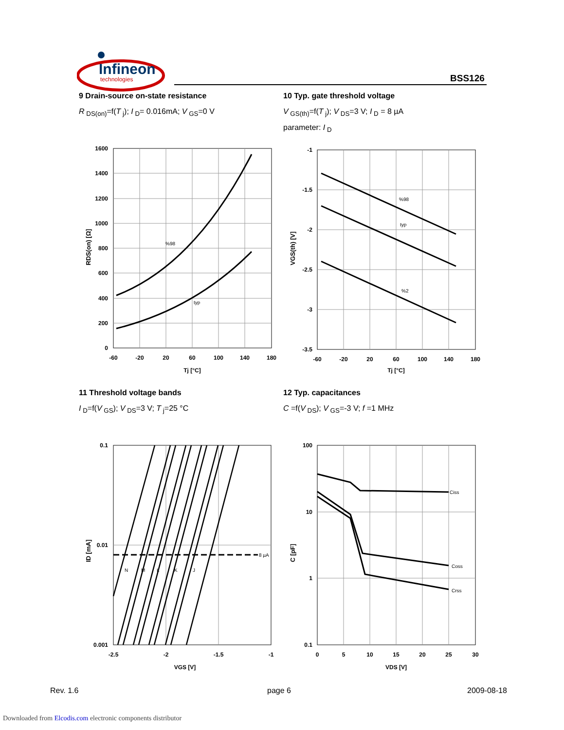Infineon
technologies
BSS126
9 Drain-source on-state resistance
R<sub>DS(on)</sub>=f(T<sub>j</sub>); I<sub>D</sub>= 0.016mA; V<sub>GS</sub>=0 V
10 Typ. gate threshold voltage
V<sub>GS(th)</sub>=f(T<sub>j</sub>); V<sub>DS</sub>=3 V; I<sub>D</sub> = 8 µA
parameter: I<sub>D</sub>
%98
typ
1600
1400
1200
1000
800
600
400
200
0
-60
-20
20
60
100
140
180
Tj [°C]
RDS(on) [Ω]
%98
typ
%2
-1
-1.5
-2
-2.5
-3
-3.5
-60
-20
20
60
100
140
180
Tj [°C]
VGS(th) [V]
11 Threshold voltage bands
I<sub>D</sub>=f(V<sub>GS</sub>); V<sub>DS</sub>=3 V; T<sub>j</sub>=25 °C
12 Typ. capacitances
C =f(V<sub>DS</sub>); V<sub>GS</sub>=-3 V; f =1 MHz
8 µA
N
M
L
K
J
0.1
0.01
0.001
-2.5
-2
-1.5
-1
VGS [V]
ID [mA]
Ciss
Coss
Crss
100
10
1
0.1
0
5
10
15
20
25
30
VDS [V]
C [pF]
Rev. 1.6 page 6 2009-08-18
Downloaded from Elcodis.com electronic components distributor